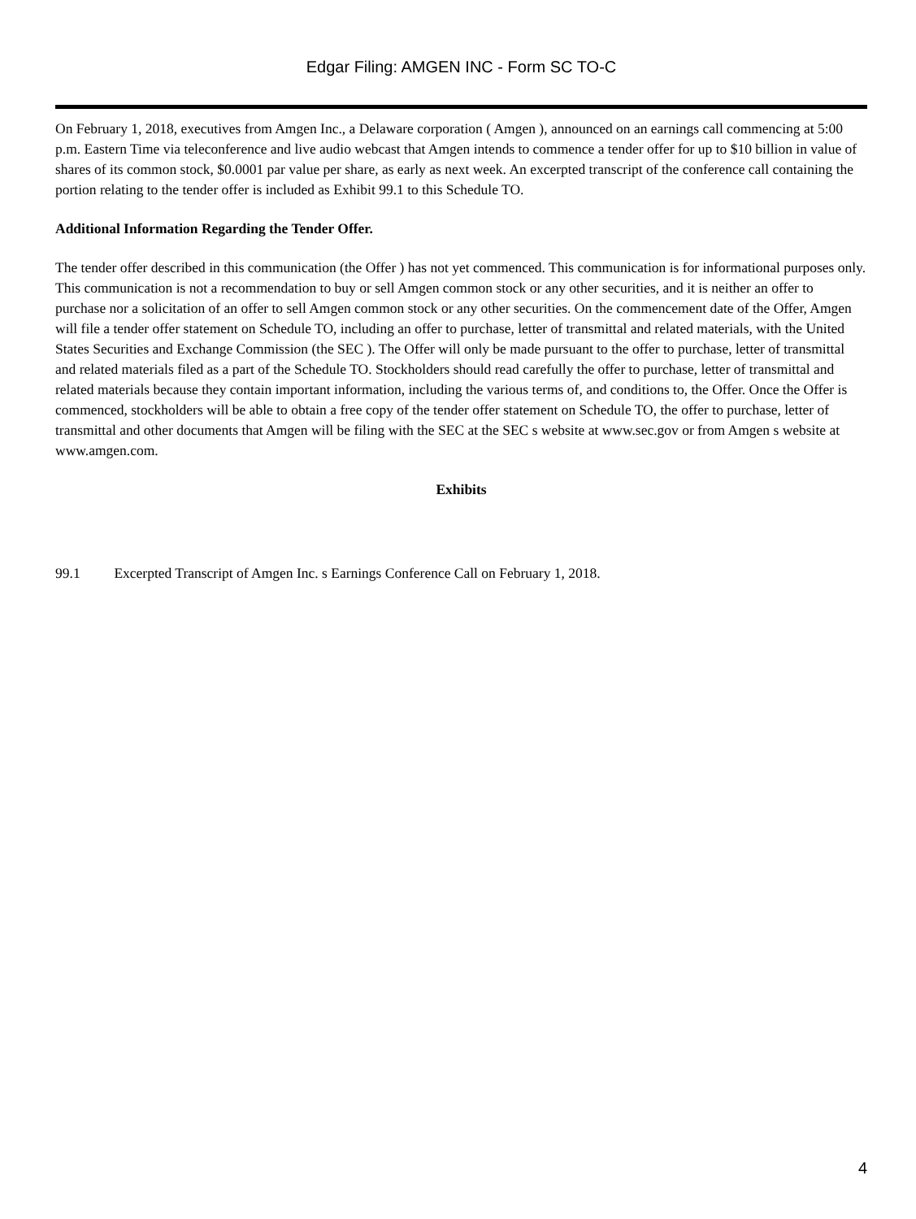Edgar Filing: AMGEN INC - Form SC TO-C
On February 1, 2018, executives from Amgen Inc., a Delaware corporation ( Amgen ), announced on an earnings call commencing at 5:00 p.m. Eastern Time via teleconference and live audio webcast that Amgen intends to commence a tender offer for up to $10 billion in value of shares of its common stock, $0.0001 par value per share, as early as next week. An excerpted transcript of the conference call containing the portion relating to the tender offer is included as Exhibit 99.1 to this Schedule TO.
Additional Information Regarding the Tender Offer.
The tender offer described in this communication (the Offer ) has not yet commenced. This communication is for informational purposes only. This communication is not a recommendation to buy or sell Amgen common stock or any other securities, and it is neither an offer to purchase nor a solicitation of an offer to sell Amgen common stock or any other securities. On the commencement date of the Offer, Amgen will file a tender offer statement on Schedule TO, including an offer to purchase, letter of transmittal and related materials, with the United States Securities and Exchange Commission (the SEC ). The Offer will only be made pursuant to the offer to purchase, letter of transmittal and related materials filed as a part of the Schedule TO. Stockholders should read carefully the offer to purchase, letter of transmittal and related materials because they contain important information, including the various terms of, and conditions to, the Offer. Once the Offer is commenced, stockholders will be able to obtain a free copy of the tender offer statement on Schedule TO, the offer to purchase, letter of transmittal and other documents that Amgen will be filing with the SEC at the SEC s website at www.sec.gov or from Amgen s website at www.amgen.com.
Exhibits
99.1 Excerpted Transcript of Amgen Inc. s Earnings Conference Call on February 1, 2018.
4